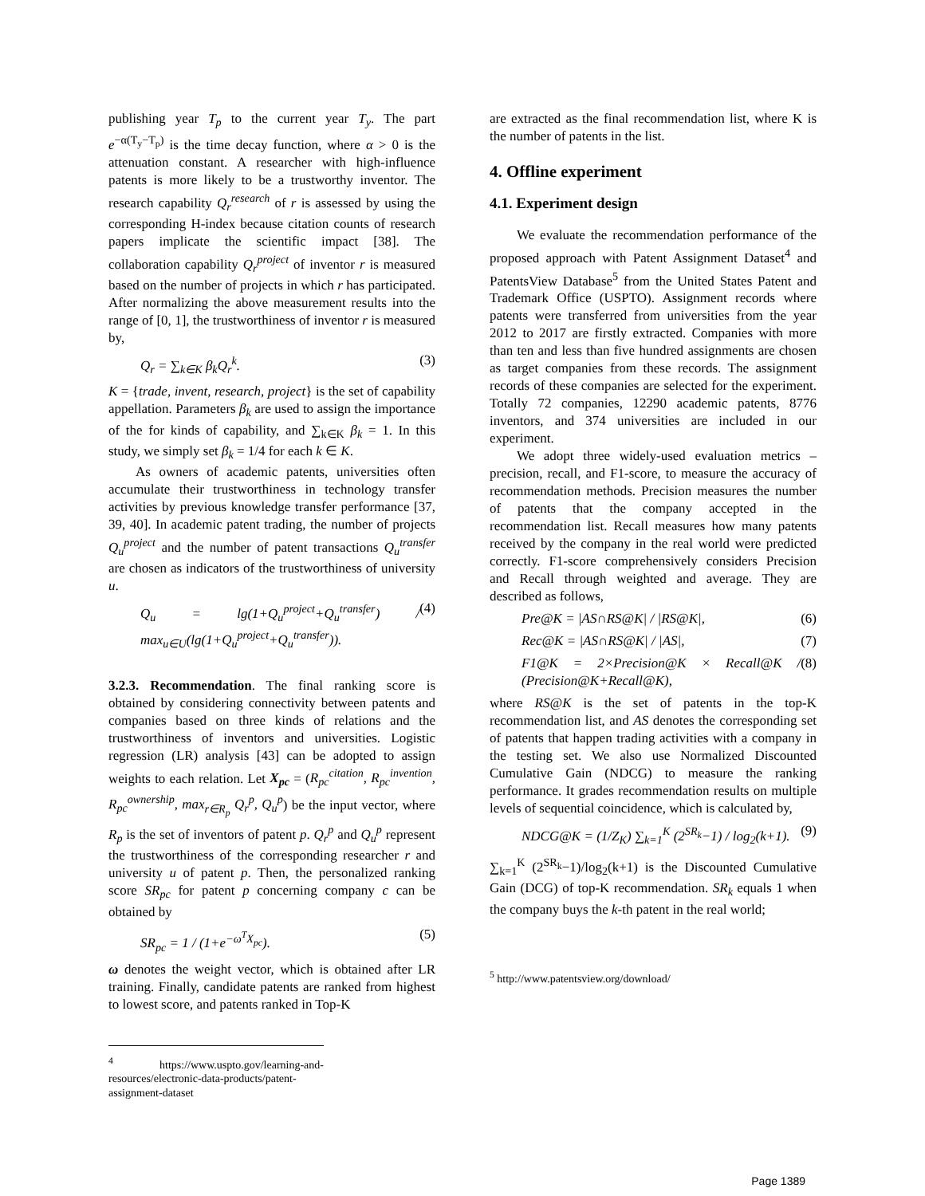publishing year T<sub>p</sub> to the current year T<sub>y</sub>. The part e<sup>−α(T<sub>y</sub>−T<sub>p</sub>)</sup> is the time decay function, where α > 0 is the attenuation constant. A researcher with high-influence patents is more likely to be a trustworthy inventor. The research capability Q<sub>r</sub><sup>research</sup> of r is assessed by using the corresponding H-index because citation counts of research papers implicate the scientific impact [38]. The collaboration capability Q<sub>r</sub><sup>project</sup> of inventor r is measured based on the number of projects in which r has participated. After normalizing the above measurement results into the range of [0, 1], the trustworthiness of inventor r is measured by,
Q<sub>r</sub> = ∑<sub>k∈K</sub> β<sub>k</sub>Q<sub>r</sub><sup>k</sup>. (3)
K = {trade, invent, research, project} is the set of capability appellation. Parameters β<sub>k</sub> are used to assign the importance of the for kinds of capability, and ∑<sub>k∈K</sub> β<sub>k</sub> = 1. In this study, we simply set β<sub>k</sub> = 1/4 for each k ∈ K.
As owners of academic patents, universities often accumulate their trustworthiness in technology transfer activities by previous knowledge transfer performance [37, 39, 40]. In academic patent trading, the number of projects Q<sub>u</sub><sup>project</sup> and the number of patent transactions Q<sub>u</sub><sup>transfer</sup> are chosen as indicators of the trustworthiness of university u.
Q<sub>u</sub> = lg(1+Q<sub>u</sub><sup>project</sup>+Q<sub>u</sub><sup>transfer</sup>) / max<sub>u∈U</sub>(lg(1+Q<sub>u</sub><sup>project</sup>+Q<sub>u</sub><sup>transfer</sup>)). (4)
3.2.3. Recommendation. The final ranking score is obtained by considering connectivity between patents and companies based on three kinds of relations and the trustworthiness of inventors and universities. Logistic regression (LR) analysis [43] can be adopted to assign weights to each relation. Let X<sub>pc</sub> = (R<sub>pc</sub><sup>citation</sup>, R<sub>pc</sub><sup>invention</sup>, R<sub>pc</sub><sup>ownership</sup>, max<sub>r∈R<sub>p</sub></sub> Q<sub>r</sub><sup>p</sup>, Q<sub>u</sub><sup>p</sup>) be the input vector, where R<sub>p</sub> is the set of inventors of patent p. Q<sub>r</sub><sup>p</sup> and Q<sub>u</sub><sup>p</sup> represent the trustworthiness of the corresponding researcher r and university u of patent p. Then, the personalized ranking score SR<sub>pc</sub> for patent p concerning company c can be obtained by
SR<sub>pc</sub> = 1 / (1+e<sup>−ω<sup>T</sup>X<sub>pc</sub></sup>). (5)
ω denotes the weight vector, which is obtained after LR training. Finally, candidate patents are ranked from highest to lowest score, and patents ranked in Top-K
<sup>4</sup> https://www.uspto.gov/learning-and-resources/electronic-data-products/patent-assignment-dataset
are extracted as the final recommendation list, where K is the number of patents in the list.
4. Offline experiment
4.1. Experiment design
We evaluate the recommendation performance of the proposed approach with Patent Assignment Dataset<sup>4</sup> and PatentsView Database<sup>5</sup> from the United States Patent and Trademark Office (USPTO). Assignment records where patents were transferred from universities from the year 2012 to 2017 are firstly extracted. Companies with more than ten and less than five hundred assignments are chosen as target companies from these records. The assignment records of these companies are selected for the experiment. Totally 72 companies, 12290 academic patents, 8776 inventors, and 374 universities are included in our experiment.
We adopt three widely-used evaluation metrics – precision, recall, and F1-score, to measure the accuracy of recommendation methods. Precision measures the number of patents that the company accepted in the recommendation list. Recall measures how many patents received by the company in the real world were predicted correctly. F1-score comprehensively considers Precision and Recall through weighted and average. They are described as follows,
Pre@K = |AS∩RS@K| / |RS@K|, (6)
Rec@K = |AS∩RS@K| / |AS|, (7)
F1@K = 2×Precision@K × Recall@K / (Precision@K+Recall@K), (8)
where RS@K is the set of patents in the top-K recommendation list, and AS denotes the corresponding set of patents that happen trading activities with a company in the testing set. We also use Normalized Discounted Cumulative Gain (NDCG) to measure the ranking performance. It grades recommendation results on multiple levels of sequential coincidence, which is calculated by,
NDCG@K = (1/Z<sub>K</sub>) ∑<sub>k=1</sub><sup>K</sup> (2<sup>SR<sub>k</sub></sup>−1) / log<sub>2</sub>(k+1). (9)
∑<sub>k=1</sub><sup>K</sup> (2<sup>SR<sub>k</sub></sup>−1)/log<sub>2</sub>(k+1) is the Discounted Cumulative Gain (DCG) of top-K recommendation. SR<sub>k</sub> equals 1 when the company buys the k-th patent in the real world;
<sup>5</sup> http://www.patentsview.org/download/
Page 1389